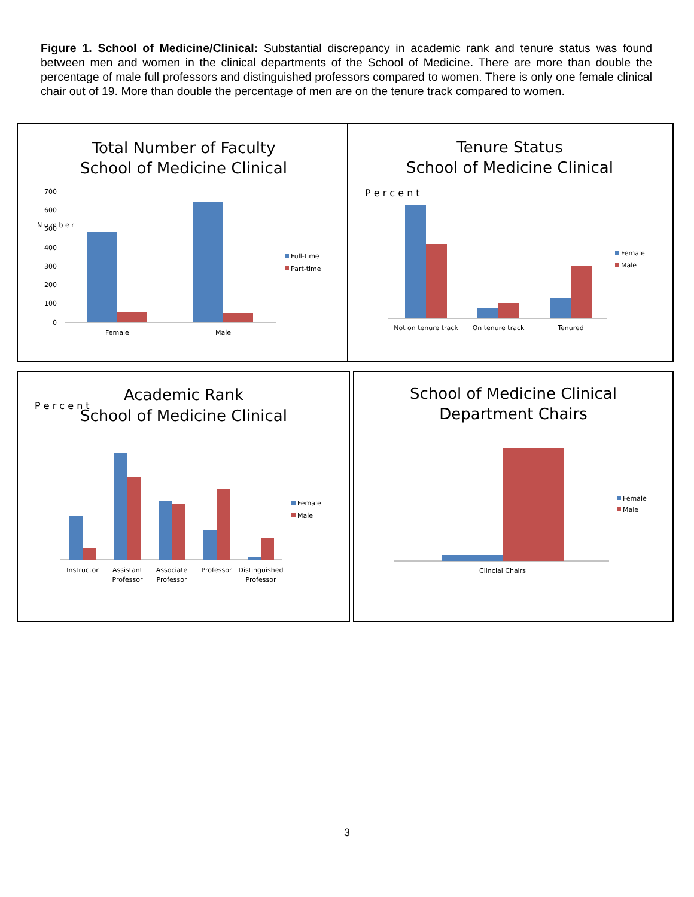Figure 1. School of Medicine/Clinical: Substantial discrepancy in academic rank and tenure status was found between men and women in the clinical departments of the School of Medicine. There are more than double the percentage of male full professors and distinguished professors compared to women. There is only one female clinical chair out of 19. More than double the percentage of men are on the tenure track compared to women.
Total Number of Faculty
School of Medicine Clinical
N u m b e r
700
600
500
400
300
200
100
0
Female
Male
Full-time
Part-time
Tenure Status
School of Medicine Clinical
P e r c e n t
Not on tenure track
On tenure track
Tenured
Female
Male
Academic Rank
School of Medicine Clinical
P e r c e n t
Instructor
Assistant
Professor
Associate
Professor
Professor
Distinguished
Professor
Female
Male
School of Medicine Clinical
Department Chairs
Clincial Chairs
Female
Male
3